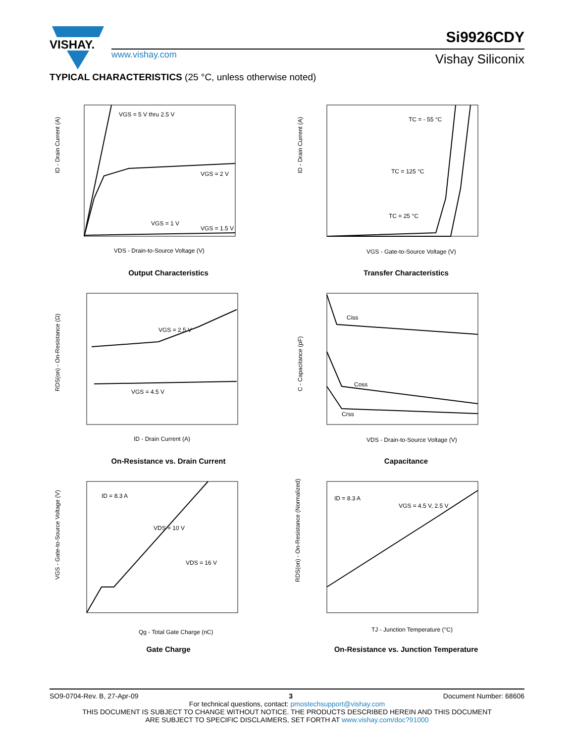VISHAY.
www.vishay.com
Si9926CDY
Vishay Siliconix
TYPICAL CHARACTERISTICS (25 °C, unless otherwise noted)
VGS = 5 V thru 2.5 V
VGS = 2 V
VGS = 1 V
VGS = 1.5 V
VDS - Drain-to-Source Voltage (V)
ID - Drain Current (A)
Output Characteristics
TC = - 55 °C
TC = 125 °C
TC = 25 °C
VGS - Gate-to-Source Voltage (V)
ID - Drain Current (A)
Transfer Characteristics
VGS = 2.5 V
VGS = 4.5 V
ID - Drain Current (A)
RDS(on) - On-Resistance (Ω)
On-Resistance vs. Drain Current
Ciss
Coss
Crss
VDS - Drain-to-Source Voltage (V)
C - Capacitance (pF)
Capacitance
ID = 8.3 A
VDS = 10 V
VDS = 16 V
Qg - Total Gate Charge (nC)
VGS - Gate-to-Source Voltage (V)
Gate Charge
ID = 8.3 A
VGS = 4.5 V, 2.5 V
TJ - Junction Temperature (°C)
RDS(on) - On-Resistance (Normalized)
On-Resistance vs. Junction Temperature
SO9-0704-Rev. B, 27-Apr-09 3 Document Number: 68606
For technical questions, contact: pmostechsupport@vishay.com
THIS DOCUMENT IS SUBJECT TO CHANGE WITHOUT NOTICE. THE PRODUCTS DESCRIBED HEREIN AND THIS DOCUMENT
ARE SUBJECT TO SPECIFIC DISCLAIMERS, SET FORTH AT www.vishay.com/doc?91000